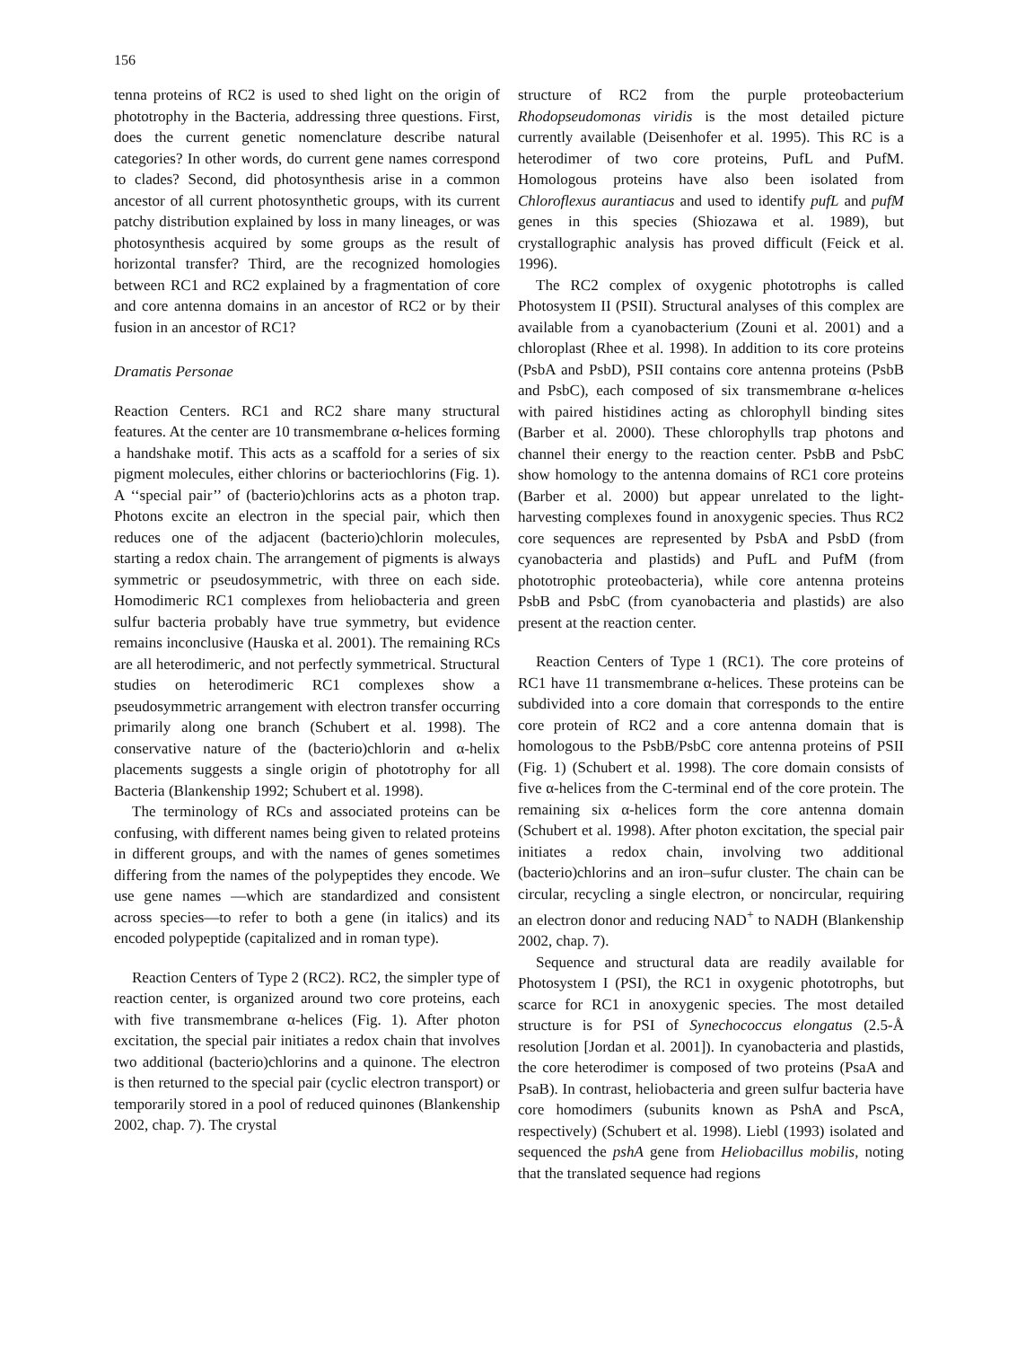156
tenna proteins of RC2 is used to shed light on the origin of phototrophy in the Bacteria, addressing three questions. First, does the current genetic nomenclature describe natural categories? In other words, do current gene names correspond to clades? Second, did photosynthesis arise in a common ancestor of all current photosynthetic groups, with its current patchy distribution explained by loss in many lineages, or was photosynthesis acquired by some groups as the result of horizontal transfer? Third, are the recognized homologies between RC1 and RC2 explained by a fragmentation of core and core antenna domains in an ancestor of RC2 or by their fusion in an ancestor of RC1?
Dramatis Personae
Reaction Centers. RC1 and RC2 share many structural features. At the center are 10 transmembrane α-helices forming a handshake motif. This acts as a scaffold for a series of six pigment molecules, either chlorins or bacteriochlorins (Fig. 1). A ‘‘special pair’’ of (bacterio)chlorins acts as a photon trap. Photons excite an electron in the special pair, which then reduces one of the adjacent (bacterio)chlorin molecules, starting a redox chain. The arrangement of pigments is always symmetric or pseudosymmetric, with three on each side. Homodimeric RC1 complexes from heliobacteria and green sulfur bacteria probably have true symmetry, but evidence remains inconclusive (Hauska et al. 2001). The remaining RCs are all heterodimeric, and not perfectly symmetrical. Structural studies on heterodimeric RC1 complexes show a pseudosymmetric arrangement with electron transfer occurring primarily along one branch (Schubert et al. 1998). The conservative nature of the (bacterio)chlorin and α-helix placements suggests a single origin of phototrophy for all Bacteria (Blankenship 1992; Schubert et al. 1998).
The terminology of RCs and associated proteins can be confusing, with different names being given to related proteins in different groups, and with the names of genes sometimes differing from the names of the polypeptides they encode. We use gene names —which are standardized and consistent across species—to refer to both a gene (in italics) and its encoded polypeptide (capitalized and in roman type).
Reaction Centers of Type 2 (RC2). RC2, the simpler type of reaction center, is organized around two core proteins, each with five transmembrane α-helices (Fig. 1). After photon excitation, the special pair initiates a redox chain that involves two additional (bacterio)chlorins and a quinone. The electron is then returned to the special pair (cyclic electron transport) or temporarily stored in a pool of reduced quinones (Blankenship 2002, chap. 7). The crystal
structure of RC2 from the purple proteobacterium Rhodopseudomonas viridis is the most detailed picture currently available (Deisenhofer et al. 1995). This RC is a heterodimer of two core proteins, PufL and PufM. Homologous proteins have also been isolated from Chloroflexus aurantiacus and used to identify pufL and pufM genes in this species (Shiozawa et al. 1989), but crystallographic analysis has proved difficult (Feick et al. 1996).
The RC2 complex of oxygenic phototrophs is called Photosystem II (PSII). Structural analyses of this complex are available from a cyanobacterium (Zouni et al. 2001) and a chloroplast (Rhee et al. 1998). In addition to its core proteins (PsbA and PsbD), PSII contains core antenna proteins (PsbB and PsbC), each composed of six transmembrane α-helices with paired histidines acting as chlorophyll binding sites (Barber et al. 2000). These chlorophylls trap photons and channel their energy to the reaction center. PsbB and PsbC show homology to the antenna domains of RC1 core proteins (Barber et al. 2000) but appear unrelated to the light-harvesting complexes found in anoxygenic species. Thus RC2 core sequences are represented by PsbA and PsbD (from cyanobacteria and plastids) and PufL and PufM (from phototrophic proteobacteria), while core antenna proteins PsbB and PsbC (from cyanobacteria and plastids) are also present at the reaction center.
Reaction Centers of Type 1 (RC1). The core proteins of RC1 have 11 transmembrane α-helices. These proteins can be subdivided into a core domain that corresponds to the entire core protein of RC2 and a core antenna domain that is homologous to the PsbB/PsbC core antenna proteins of PSII (Fig. 1) (Schubert et al. 1998). The core domain consists of five α-helices from the C-terminal end of the core protein. The remaining six α-helices form the core antenna domain (Schubert et al. 1998). After photon excitation, the special pair initiates a redox chain, involving two additional (bacterio)chlorins and an iron–sufur cluster. The chain can be circular, recycling a single electron, or noncircular, requiring an electron donor and reducing NAD<sup>+</sup> to NADH (Blankenship 2002, chap. 7).
Sequence and structural data are readily available for Photosystem I (PSI), the RC1 in oxygenic phototrophs, but scarce for RC1 in anoxygenic species. The most detailed structure is for PSI of Synechococcus elongatus (2.5-Å resolution [Jordan et al. 2001]). In cyanobacteria and plastids, the core heterodimer is composed of two proteins (PsaA and PsaB). In contrast, heliobacteria and green sulfur bacteria have core homodimers (subunits known as PshA and PscA, respectively) (Schubert et al. 1998). Liebl (1993) isolated and sequenced the pshA gene from Heliobacillus mobilis, noting that the translated sequence had regions